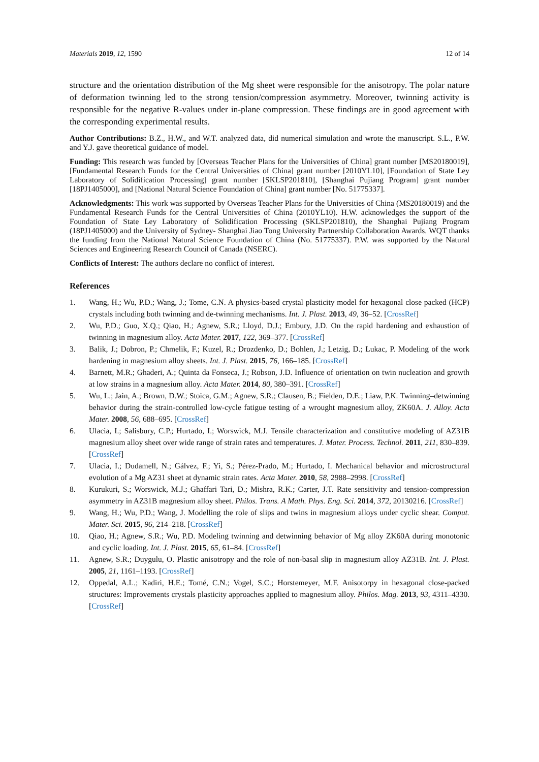Materials 2019, 12, 1590 12 of 14
structure and the orientation distribution of the Mg sheet were responsible for the anisotropy. The polar nature of deformation twinning led to the strong tension/compression asymmetry. Moreover, twinning activity is responsible for the negative R-values under in-plane compression. These findings are in good agreement with the corresponding experimental results.
Author Contributions: B.Z., H.W., and W.T. analyzed data, did numerical simulation and wrote the manuscript. S.L., P.W. and Y.J. gave theoretical guidance of model.
Funding: This research was funded by [Overseas Teacher Plans for the Universities of China] grant number [MS20180019], [Fundamental Research Funds for the Central Universities of China] grant number [2010YL10], [Foundation of State Ley Laboratory of Solidification Processing] grant number [SKLSP201810], [Shanghai Pujiang Program] grant number [18PJ1405000], and [National Natural Science Foundation of China] grant number [No. 51775337].
Acknowledgments: This work was supported by Overseas Teacher Plans for the Universities of China (MS20180019) and the Fundamental Research Funds for the Central Universities of China (2010YL10). H.W. acknowledges the support of the Foundation of State Ley Laboratory of Solidification Processing (SKLSP201810), the Shanghai Pujiang Program (18PJ1405000) and the University of Sydney- Shanghai Jiao Tong University Partnership Collaboration Awards. WQT thanks the funding from the National Natural Science Foundation of China (No. 51775337). P.W. was supported by the Natural Sciences and Engineering Research Council of Canada (NSERC).
Conflicts of Interest: The authors declare no conflict of interest.
References
1. Wang, H.; Wu, P.D.; Wang, J.; Tome, C.N. A physics-based crystal plasticity model for hexagonal close packed (HCP) crystals including both twinning and de-twinning mechanisms. Int. J. Plast. 2013, 49, 36–52. [CrossRef]
2. Wu, P.D.; Guo, X.Q.; Qiao, H.; Agnew, S.R.; Lloyd, D.J.; Embury, J.D. On the rapid hardening and exhaustion of twinning in magnesium alloy. Acta Mater. 2017, 122, 369–377. [CrossRef]
3. Balik, J.; Dobron, P.; Chmelik, F.; Kuzel, R.; Drozdenko, D.; Bohlen, J.; Letzig, D.; Lukac, P. Modeling of the work hardening in magnesium alloy sheets. Int. J. Plast. 2015, 76, 166–185. [CrossRef]
4. Barnett, M.R.; Ghaderi, A.; Quinta da Fonseca, J.; Robson, J.D. Influence of orientation on twin nucleation and growth at low strains in a magnesium alloy. Acta Mater. 2014, 80, 380–391. [CrossRef]
5. Wu, L.; Jain, A.; Brown, D.W.; Stoica, G.M.; Agnew, S.R.; Clausen, B.; Fielden, D.E.; Liaw, P.K. Twinning–detwinning behavior during the strain-controlled low-cycle fatigue testing of a wrought magnesium alloy, ZK60A. J. Alloy. Acta Mater. 2008, 56, 688–695. [CrossRef]
6. Ulacia, I.; Salisbury, C.P.; Hurtado, I.; Worswick, M.J. Tensile characterization and constitutive modeling of AZ31B magnesium alloy sheet over wide range of strain rates and temperatures. J. Mater. Process. Technol. 2011, 211, 830–839. [CrossRef]
7. Ulacia, I.; Dudamell, N.; Gálvez, F.; Yi, S.; Pérez-Prado, M.; Hurtado, I. Mechanical behavior and microstructural evolution of a Mg AZ31 sheet at dynamic strain rates. Acta Mater. 2010, 58, 2988–2998. [CrossRef]
8. Kurukuri, S.; Worswick, M.J.; Ghaffari Tari, D.; Mishra, R.K.; Carter, J.T. Rate sensitivity and tension-compression asymmetry in AZ31B magnesium alloy sheet. Philos. Trans. A Math. Phys. Eng. Sci. 2014, 372, 20130216. [CrossRef]
9. Wang, H.; Wu, P.D.; Wang, J. Modelling the role of slips and twins in magnesium alloys under cyclic shear. Comput. Mater. Sci. 2015, 96, 214–218. [CrossRef]
10. Qiao, H.; Agnew, S.R.; Wu, P.D. Modeling twinning and detwinning behavior of Mg alloy ZK60A during monotonic and cyclic loading. Int. J. Plast. 2015, 65, 61–84. [CrossRef]
11. Agnew, S.R.; Duygulu, O. Plastic anisotropy and the role of non-basal slip in magnesium alloy AZ31B. Int. J. Plast. 2005, 21, 1161–1193. [CrossRef]
12. Oppedal, A.L.; Kadiri, H.E.; Tomé, C.N.; Vogel, S.C.; Horstemeyer, M.F. Anisotorpy in hexagonal close-packed structures: Improvements crystals plasticity approaches applied to magnesium alloy. Philos. Mag. 2013, 93, 4311–4330. [CrossRef]